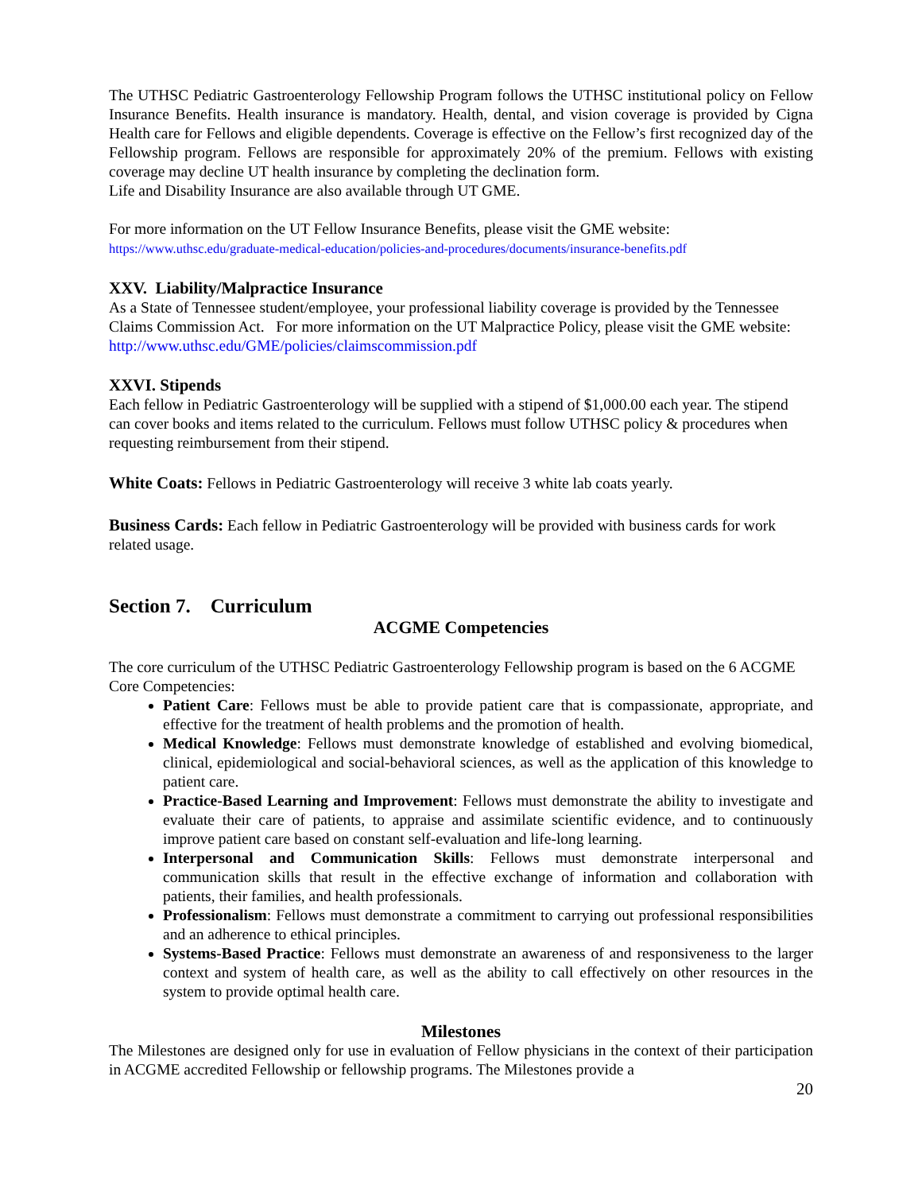The UTHSC Pediatric Gastroenterology Fellowship Program follows the UTHSC institutional policy on Fellow Insurance Benefits. Health insurance is mandatory. Health, dental, and vision coverage is provided by Cigna Health care for Fellows and eligible dependents. Coverage is effective on the Fellow’s first recognized day of the Fellowship program. Fellows are responsible for approximately 20% of the premium. Fellows with existing coverage may decline UT health insurance by completing the declination form.
Life and Disability Insurance are also available through UT GME.
For more information on the UT Fellow Insurance Benefits, please visit the GME website:
https://www.uthsc.edu/graduate-medical-education/policies-and-procedures/documents/insurance-benefits.pdf
XXV. Liability/Malpractice Insurance
As a State of Tennessee student/employee, your professional liability coverage is provided by the Tennessee Claims Commission Act. For more information on the UT Malpractice Policy, please visit the GME website: http://www.uthsc.edu/GME/policies/claimscommission.pdf
XXVI. Stipends
Each fellow in Pediatric Gastroenterology will be supplied with a stipend of $1,000.00 each year. The stipend can cover books and items related to the curriculum. Fellows must follow UTHSC policy & procedures when requesting reimbursement from their stipend.
White Coats: Fellows in Pediatric Gastroenterology will receive 3 white lab coats yearly.
Business Cards: Each fellow in Pediatric Gastroenterology will be provided with business cards for work related usage.
Section 7. Curriculum
ACGME Competencies
The core curriculum of the UTHSC Pediatric Gastroenterology Fellowship program is based on the 6 ACGME Core Competencies:
Patient Care: Fellows must be able to provide patient care that is compassionate, appropriate, and effective for the treatment of health problems and the promotion of health.
Medical Knowledge: Fellows must demonstrate knowledge of established and evolving biomedical, clinical, epidemiological and social-behavioral sciences, as well as the application of this knowledge to patient care.
Practice-Based Learning and Improvement: Fellows must demonstrate the ability to investigate and evaluate their care of patients, to appraise and assimilate scientific evidence, and to continuously improve patient care based on constant self-evaluation and life-long learning.
Interpersonal and Communication Skills: Fellows must demonstrate interpersonal and communication skills that result in the effective exchange of information and collaboration with patients, their families, and health professionals.
Professionalism: Fellows must demonstrate a commitment to carrying out professional responsibilities and an adherence to ethical principles.
Systems-Based Practice: Fellows must demonstrate an awareness of and responsiveness to the larger context and system of health care, as well as the ability to call effectively on other resources in the system to provide optimal health care.
Milestones
The Milestones are designed only for use in evaluation of Fellow physicians in the context of their participation in ACGME accredited Fellowship or fellowship programs. The Milestones provide a
20